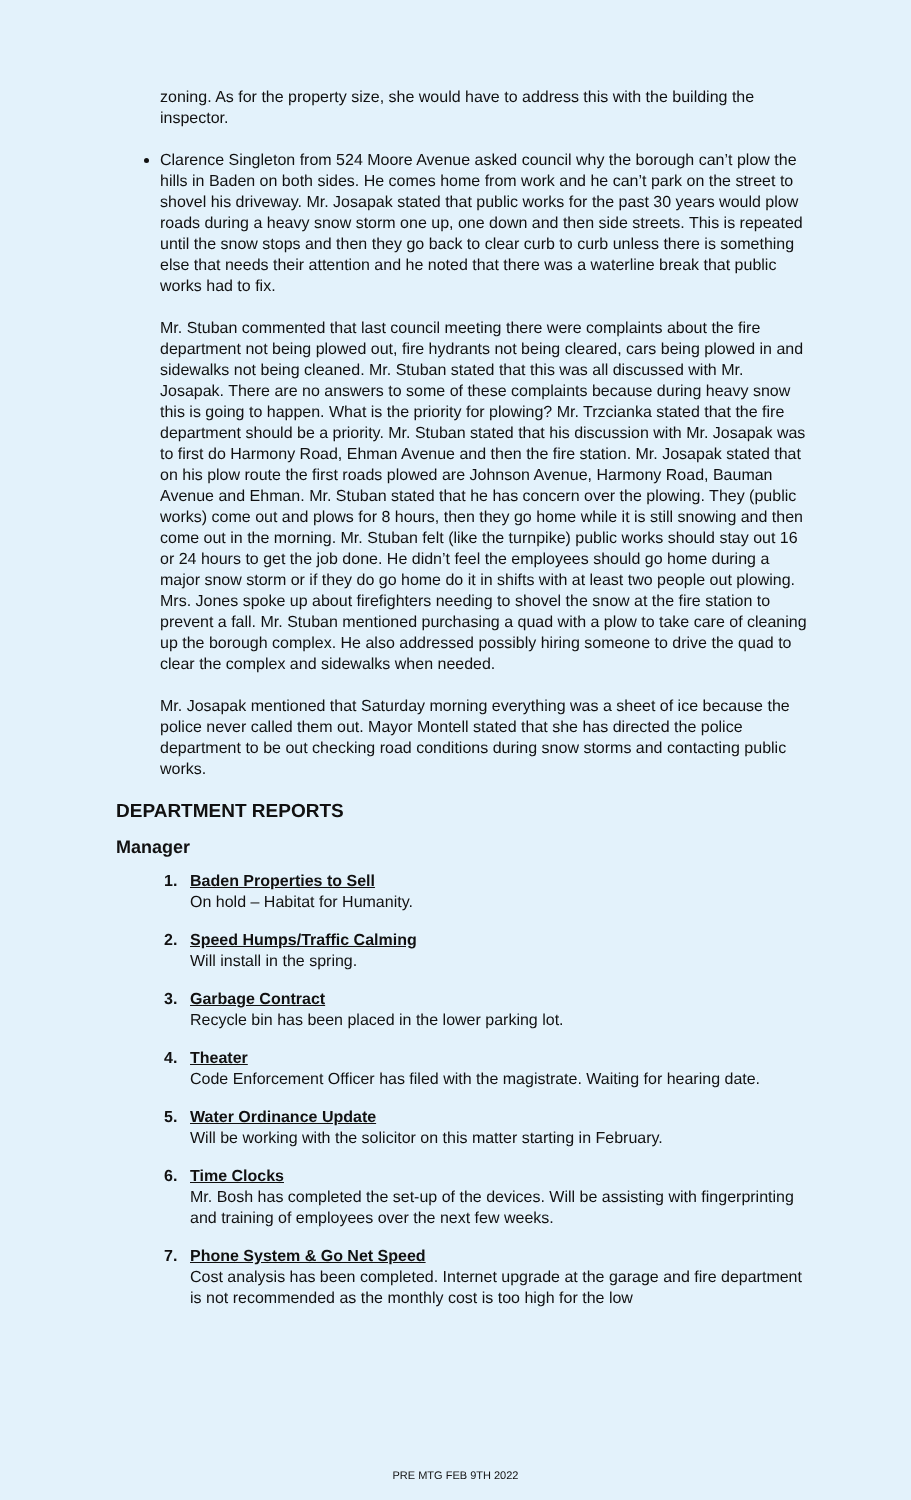zoning. As for the property size, she would have to address this with the building the inspector.
Clarence Singleton from 524 Moore Avenue asked council why the borough can’t plow the hills in Baden on both sides. He comes home from work and he can’t park on the street to shovel his driveway. Mr. Josapak stated that public works for the past 30 years would plow roads during a heavy snow storm one up, one down and then side streets. This is repeated until the snow stops and then they go back to clear curb to curb unless there is something else that needs their attention and he noted that there was a waterline break that public works had to fix.
Mr. Stuban commented that last council meeting there were complaints about the fire department not being plowed out, fire hydrants not being cleared, cars being plowed in and sidewalks not being cleaned. Mr. Stuban stated that this was all discussed with Mr. Josapak. There are no answers to some of these complaints because during heavy snow this is going to happen. What is the priority for plowing? Mr. Trzcianka stated that the fire department should be a priority. Mr. Stuban stated that his discussion with Mr. Josapak was to first do Harmony Road, Ehman Avenue and then the fire station. Mr. Josapak stated that on his plow route the first roads plowed are Johnson Avenue, Harmony Road, Bauman Avenue and Ehman. Mr. Stuban stated that he has concern over the plowing. They (public works) come out and plows for 8 hours, then they go home while it is still snowing and then come out in the morning. Mr. Stuban felt (like the turnpike) public works should stay out 16 or 24 hours to get the job done. He didn’t feel the employees should go home during a major snow storm or if they do go home do it in shifts with at least two people out plowing. Mrs. Jones spoke up about firefighters needing to shovel the snow at the fire station to prevent a fall. Mr. Stuban mentioned purchasing a quad with a plow to take care of cleaning up the borough complex. He also addressed possibly hiring someone to drive the quad to clear the complex and sidewalks when needed.
Mr. Josapak mentioned that Saturday morning everything was a sheet of ice because the police never called them out. Mayor Montell stated that she has directed the police department to be out checking road conditions during snow storms and contacting public works.
DEPARTMENT REPORTS
Manager
1. Baden Properties to Sell
On hold – Habitat for Humanity.
2. Speed Humps/Traffic Calming
Will install in the spring.
3. Garbage Contract
Recycle bin has been placed in the lower parking lot.
4. Theater
Code Enforcement Officer has filed with the magistrate. Waiting for hearing date.
5. Water Ordinance Update
Will be working with the solicitor on this matter starting in February.
6. Time Clocks
Mr. Bosh has completed the set-up of the devices. Will be assisting with fingerprinting and training of employees over the next few weeks.
7. Phone System & Go Net Speed
Cost analysis has been completed. Internet upgrade at the garage and fire department is not recommended as the monthly cost is too high for the low
PRE MTG FEB 9TH 2022